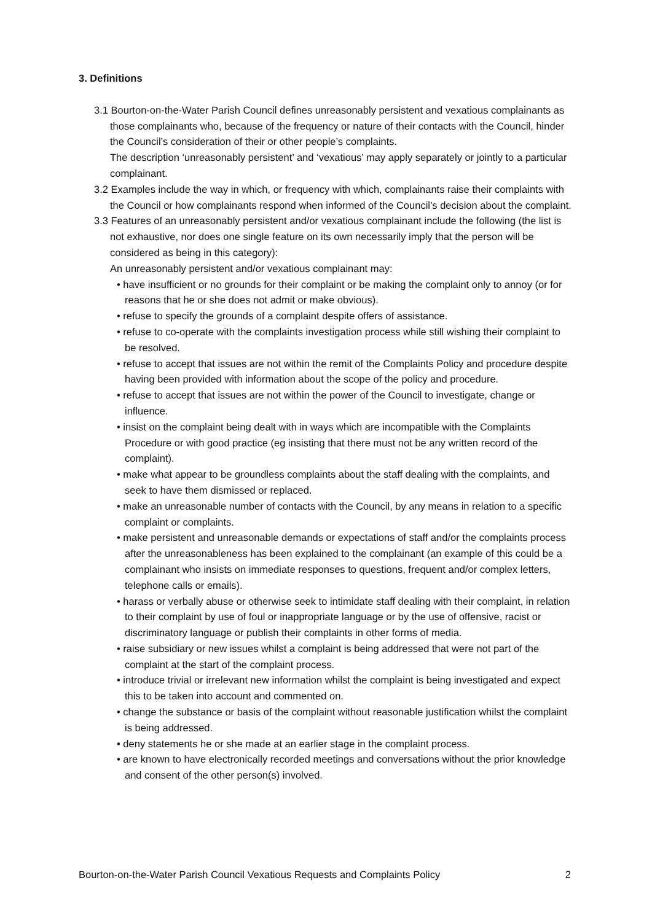3. Definitions
3.1 Bourton-on-the-Water Parish Council defines unreasonably persistent and vexatious complainants as those complainants who, because of the frequency or nature of their contacts with the Council, hinder the Council’s consideration of their or other people’s complaints.
The description ‘unreasonably persistent’ and ‘vexatious’ may apply separately or jointly to a particular complainant.
3.2 Examples include the way in which, or frequency with which, complainants raise their complaints with the Council or how complainants respond when informed of the Council’s decision about the complaint.
3.3 Features of an unreasonably persistent and/or vexatious complainant include the following (the list is not exhaustive, nor does one single feature on its own necessarily imply that the person will be considered as being in this category):
An unreasonably persistent and/or vexatious complainant may:
• have insufficient or no grounds for their complaint or be making the complaint only to annoy (or for reasons that he or she does not admit or make obvious).
• refuse to specify the grounds of a complaint despite offers of assistance.
• refuse to co-operate with the complaints investigation process while still wishing their complaint to be resolved.
• refuse to accept that issues are not within the remit of the Complaints Policy and procedure despite having been provided with information about the scope of the policy and procedure.
• refuse to accept that issues are not within the power of the Council to investigate, change or influence.
• insist on the complaint being dealt with in ways which are incompatible with the Complaints Procedure or with good practice (eg insisting that there must not be any written record of the complaint).
• make what appear to be groundless complaints about the staff dealing with the complaints, and seek to have them dismissed or replaced.
• make an unreasonable number of contacts with the Council, by any means in relation to a specific complaint or complaints.
• make persistent and unreasonable demands or expectations of staff and/or the complaints process after the unreasonableness has been explained to the complainant (an example of this could be a complainant who insists on immediate responses to questions, frequent and/or complex letters, telephone calls or emails).
• harass or verbally abuse or otherwise seek to intimidate staff dealing with their complaint, in relation to their complaint by use of foul or inappropriate language or by the use of offensive, racist or discriminatory language or publish their complaints in other forms of media.
• raise subsidiary or new issues whilst a complaint is being addressed that were not part of the complaint at the start of the complaint process.
• introduce trivial or irrelevant new information whilst the complaint is being investigated and expect this to be taken into account and commented on.
• change the substance or basis of the complaint without reasonable justification whilst the complaint is being addressed.
• deny statements he or she made at an earlier stage in the complaint process.
• are known to have electronically recorded meetings and conversations without the prior knowledge and consent of the other person(s) involved.
Bourton-on-the-Water Parish Council Vexatious Requests and Complaints Policy 2